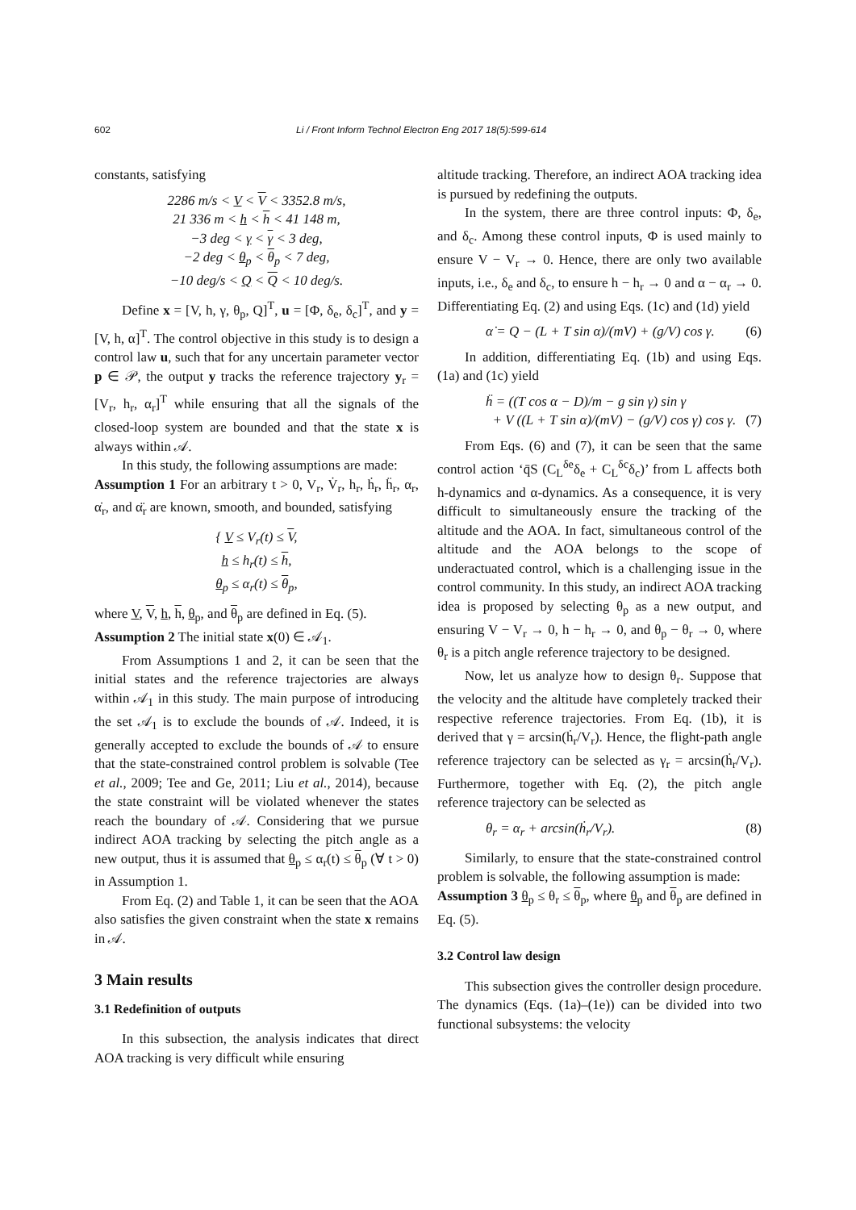602 Li / Front Inform Technol Electron Eng 2017 18(5):599-614
constants, satisfying
2286 m/s < V < V < 3352.8 m/s,
21 336 m < h < h < 41 148 m,
−3 deg < γ < γ < 3 deg,
−2 deg < θ<sub>p</sub> < θ<sub>p</sub> < 7 deg,
−10 deg/s < Q < Q < 10 deg/s.
Define x = [V, h, γ, θ<sub>p</sub>, Q]<sup>T</sup>, u = [Φ, δ<sub>e</sub>, δ<sub>c</sub>]<sup>T</sup>, and y = [V, h, α]<sup>T</sup>. The control objective in this study is to design a control law u, such that for any uncertain parameter vector p ∈ 𝒫, the output y tracks the reference trajectory y<sub>r</sub> = [V<sub>r</sub>, h<sub>r</sub>, α<sub>r</sub>]<sup>T</sup> while ensuring that all the signals of the closed-loop system are bounded and that the state x is always within 𝒜.
In this study, the following assumptions are made:
Assumption 1 For an arbitrary t > 0, V<sub>r</sub>, V̇<sub>r</sub>, h<sub>r</sub>, ḣ<sub>r</sub>, ḧ<sub>r</sub>, α<sub>r</sub>, α̇<sub>r</sub>, and α̈<sub>r</sub> are known, smooth, and bounded, satisfying
{ V ≤ V<sub>r</sub>(t) ≤ V,
h ≤ h<sub>r</sub>(t) ≤ h,
θ<sub>p</sub> ≤ α<sub>r</sub>(t) ≤ θ<sub>p</sub>,
where V, V, h, h, θ<sub>p</sub>, and θ<sub>p</sub> are defined in Eq. (5).
Assumption 2 The initial state x(0) ∈ 𝒜<sub>1</sub>.
From Assumptions 1 and 2, it can be seen that the initial states and the reference trajectories are always within 𝒜<sub>1</sub> in this study. The main purpose of introducing the set 𝒜<sub>1</sub> is to exclude the bounds of 𝒜. Indeed, it is generally accepted to exclude the bounds of 𝒜 to ensure that the state-constrained control problem is solvable (Tee et al., 2009; Tee and Ge, 2011; Liu et al., 2014), because the state constraint will be violated whenever the states reach the boundary of 𝒜. Considering that we pursue indirect AOA tracking by selecting the pitch angle as a new output, thus it is assumed that θ<sub>p</sub> ≤ α<sub>r</sub>(t) ≤ θ<sub>p</sub> (∀ t > 0) in Assumption 1.
From Eq. (2) and Table 1, it can be seen that the AOA also satisfies the given constraint when the state x remains in 𝒜.
3 Main results
3.1 Redefinition of outputs
In this subsection, the analysis indicates that direct AOA tracking is very difficult while ensuring
altitude tracking. Therefore, an indirect AOA tracking idea is pursued by redefining the outputs.
In the system, there are three control inputs: Φ, δ<sub>e</sub>, and δ<sub>c</sub>. Among these control inputs, Φ is used mainly to ensure V − V<sub>r</sub> → 0. Hence, there are only two available inputs, i.e., δ<sub>e</sub> and δ<sub>c</sub>, to ensure h − h<sub>r</sub> → 0 and α − α<sub>r</sub> → 0. Differentiating Eq. (2) and using Eqs. (1c) and (1d) yield
α̇ = Q − (L + T sin α)/(mV) + (g/V) cos γ. (6)
In addition, differentiating Eq. (1b) and using Eqs. (1a) and (1c) yield
ḧ = ((T cos α − D)/m − g sin γ) sin γ
+ V ((L + T sin α)/(mV) − (g/V) cos γ) cos γ. (7)
From Eqs. (6) and (7), it can be seen that the same control action ‘q̄S (C<sub>L</sub><sup>δe</sup>δ<sub>e</sub> + C<sub>L</sub><sup>δc</sup>δ<sub>c</sub>)’ from L affects both h-dynamics and α-dynamics. As a consequence, it is very difficult to simultaneously ensure the tracking of the altitude and the AOA. In fact, simultaneous control of the altitude and the AOA belongs to the scope of underactuated control, which is a challenging issue in the control community. In this study, an indirect AOA tracking idea is proposed by selecting θ<sub>p</sub> as a new output, and ensuring V − V<sub>r</sub> → 0, h − h<sub>r</sub> → 0, and θ<sub>p</sub> − θ<sub>r</sub> → 0, where θ<sub>r</sub> is a pitch angle reference trajectory to be designed.
Now, let us analyze how to design θ<sub>r</sub>. Suppose that the velocity and the altitude have completely tracked their respective reference trajectories. From Eq. (1b), it is derived that γ = arcsin(ḣ<sub>r</sub>/V<sub>r</sub>). Hence, the flight-path angle reference trajectory can be selected as γ<sub>r</sub> = arcsin(ḣ<sub>r</sub>/V<sub>r</sub>). Furthermore, together with Eq. (2), the pitch angle reference trajectory can be selected as
θ<sub>r</sub> = α<sub>r</sub> + arcsin(ḣ<sub>r</sub>/V<sub>r</sub>). (8)
Similarly, to ensure that the state-constrained control problem is solvable, the following assumption is made:
Assumption 3 θ<sub>p</sub> ≤ θ<sub>r</sub> ≤ θ<sub>p</sub>, where θ<sub>p</sub> and θ<sub>p</sub> are defined in Eq. (5).
3.2 Control law design
This subsection gives the controller design procedure. The dynamics (Eqs. (1a)–(1e)) can be divided into two functional subsystems: the velocity